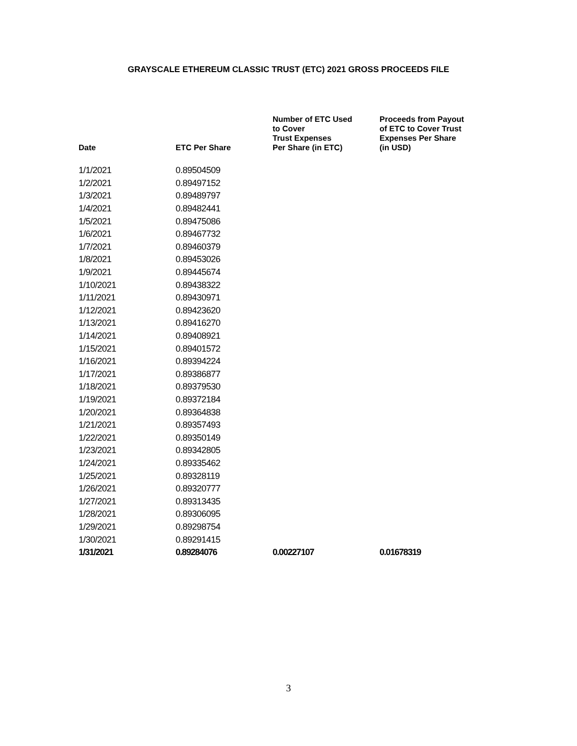GRAYSCALE ETHEREUM CLASSIC TRUST (ETC) 2021 GROSS PROCEEDS FILE
| Date | ETC Per Share | Number of ETC Used to Cover Trust Expenses Per Share (in ETC) | Proceeds from Payout of ETC to Cover Trust Expenses Per Share (in USD) |
| --- | --- | --- | --- |
| 1/1/2021 | 0.89504509 | | |
| 1/2/2021 | 0.89497152 | | |
| 1/3/2021 | 0.89489797 | | |
| 1/4/2021 | 0.89482441 | | |
| 1/5/2021 | 0.89475086 | | |
| 1/6/2021 | 0.89467732 | | |
| 1/7/2021 | 0.89460379 | | |
| 1/8/2021 | 0.89453026 | | |
| 1/9/2021 | 0.89445674 | | |
| 1/10/2021 | 0.89438322 | | |
| 1/11/2021 | 0.89430971 | | |
| 1/12/2021 | 0.89423620 | | |
| 1/13/2021 | 0.89416270 | | |
| 1/14/2021 | 0.89408921 | | |
| 1/15/2021 | 0.89401572 | | |
| 1/16/2021 | 0.89394224 | | |
| 1/17/2021 | 0.89386877 | | |
| 1/18/2021 | 0.89379530 | | |
| 1/19/2021 | 0.89372184 | | |
| 1/20/2021 | 0.89364838 | | |
| 1/21/2021 | 0.89357493 | | |
| 1/22/2021 | 0.89350149 | | |
| 1/23/2021 | 0.89342805 | | |
| 1/24/2021 | 0.89335462 | | |
| 1/25/2021 | 0.89328119 | | |
| 1/26/2021 | 0.89320777 | | |
| 1/27/2021 | 0.89313435 | | |
| 1/28/2021 | 0.89306095 | | |
| 1/29/2021 | 0.89298754 | | |
| 1/30/2021 | 0.89291415 | | |
| 1/31/2021 | 0.89284076 | 0.00227107 | 0.01678319 |
3